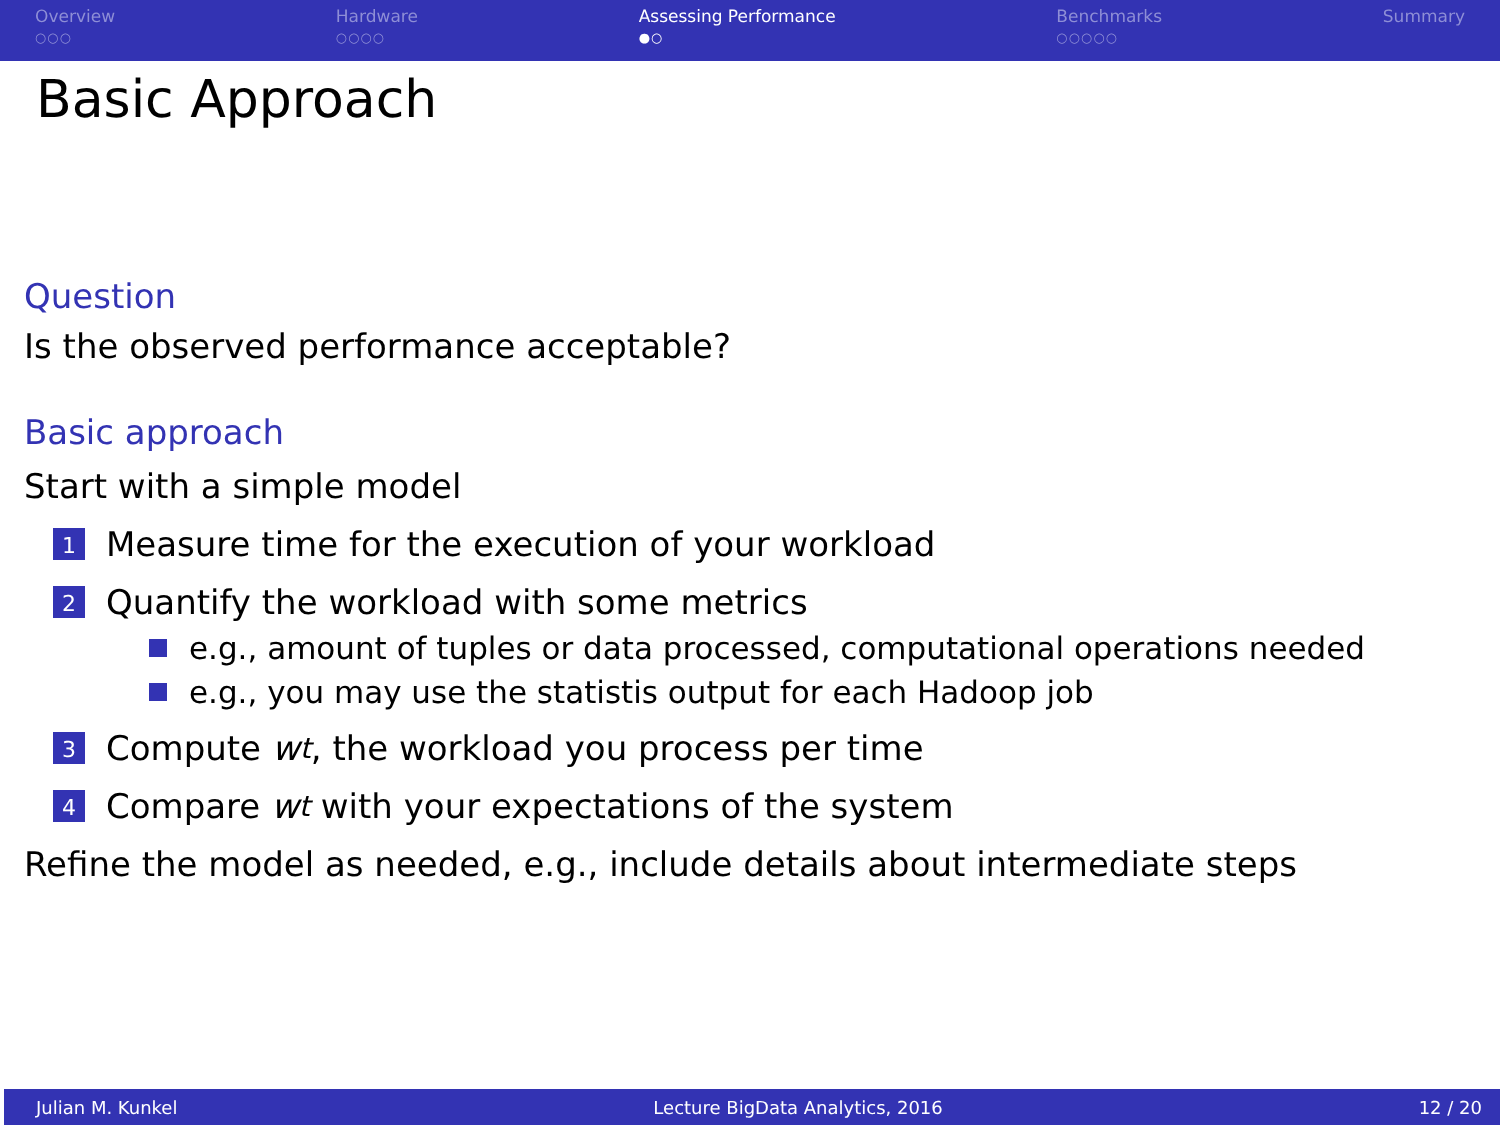Overview
○○○
Hardware
○○○○
Assessing Performance
●○
Benchmarks
○○○○○
Summary
Basic Approach
Question
Is the observed performance acceptable?
Basic approach
Start with a simple model
1
Measure time for the execution of your workload
2
Quantify the workload with some metrics
e.g., amount of tuples or data processed, computational operations needed
e.g., you may use the statistis output for each Hadoop job
3
Compute w<sub>t</sub>, the workload you process per time
4
Compare w<sub>t</sub> with your expectations of the system
Refine the model as needed, e.g., include details about intermediate steps
Julian M. Kunkel Lecture BigData Analytics, 2016 12 / 20